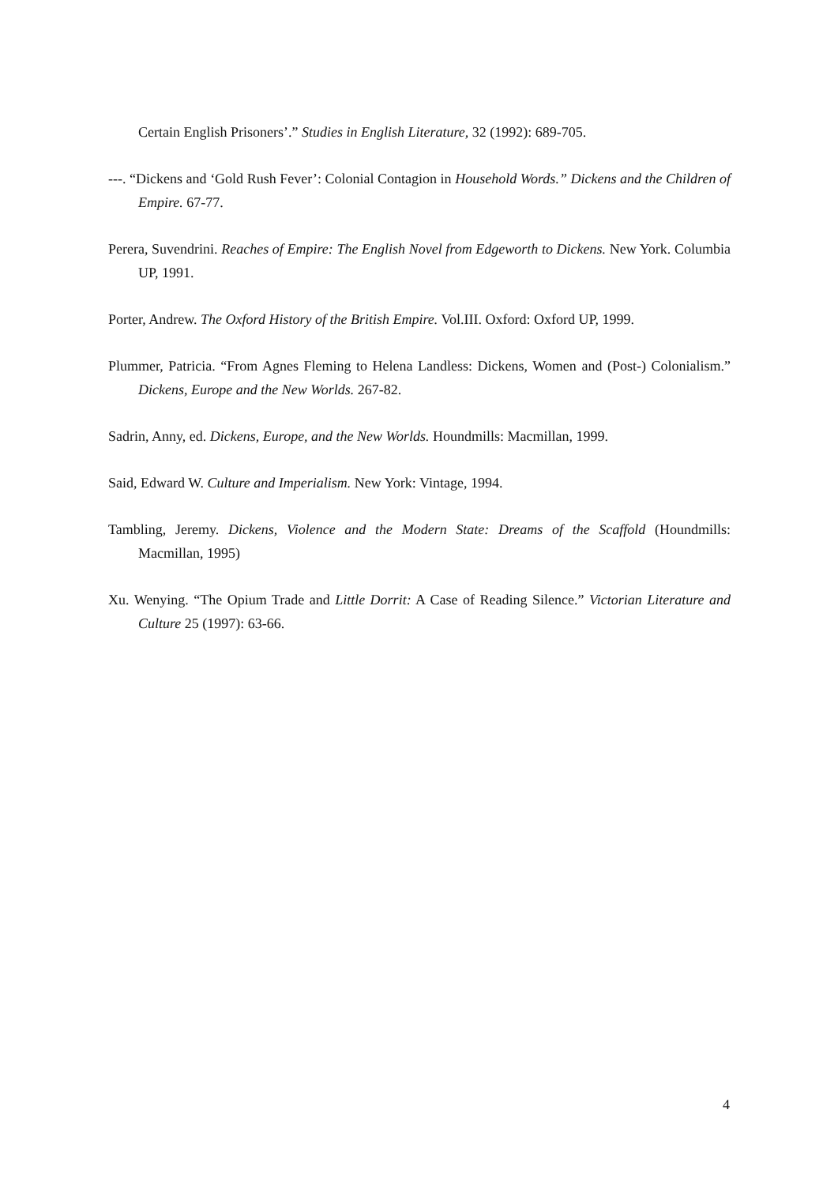Certain English Prisoners’.” Studies in English Literature, 32 (1992): 689-705.
---. “Dickens and ‘Gold Rush Fever’: Colonial Contagion in Household Words.” Dickens and the Children of Empire. 67-77.
Perera, Suvendrini. Reaches of Empire: The English Novel from Edgeworth to Dickens. New York. Columbia UP, 1991.
Porter, Andrew. The Oxford History of the British Empire. Vol.III. Oxford: Oxford UP, 1999.
Plummer, Patricia. “From Agnes Fleming to Helena Landless: Dickens, Women and (Post-) Colonialism.” Dickens, Europe and the New Worlds. 267-82.
Sadrin, Anny, ed. Dickens, Europe, and the New Worlds. Houndmills: Macmillan, 1999.
Said, Edward W. Culture and Imperialism. New York: Vintage, 1994.
Tambling, Jeremy. Dickens, Violence and the Modern State: Dreams of the Scaffold (Houndmills: Macmillan, 1995)
Xu. Wenying. “The Opium Trade and Little Dorrit: A Case of Reading Silence.” Victorian Literature and Culture 25 (1997): 63-66.
4